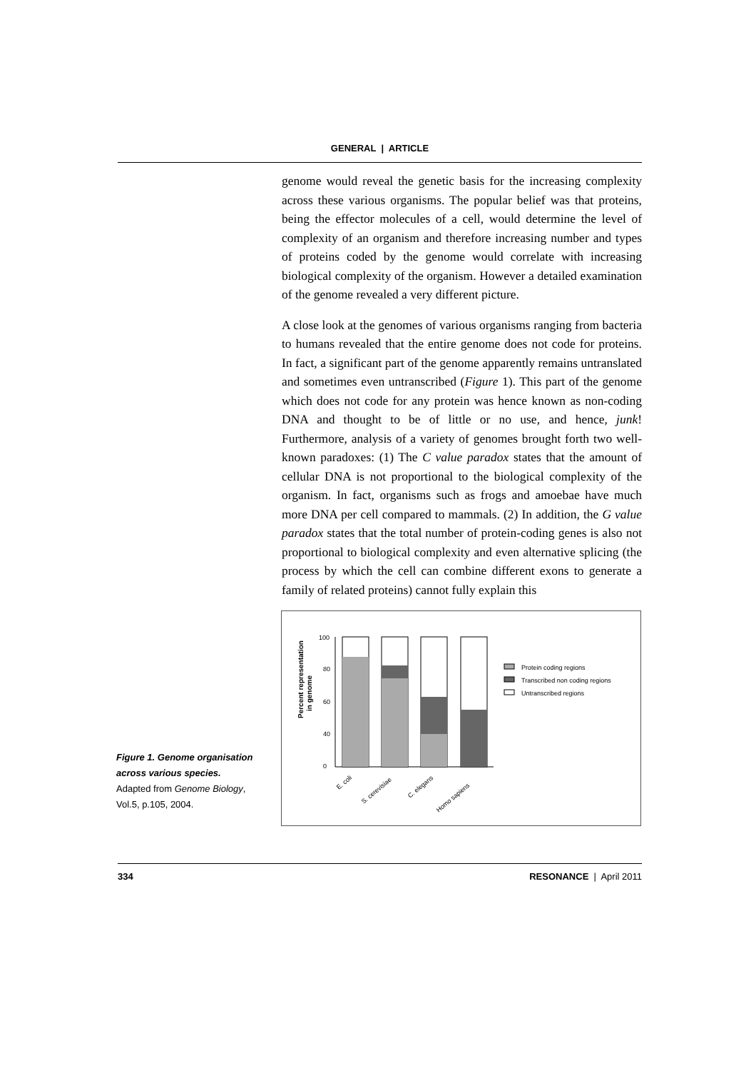GENERAL | ARTICLE
genome would reveal the genetic basis for the increasing complexity across these various organisms. The popular belief was that proteins, being the effector molecules of a cell, would determine the level of complexity of an organism and therefore increasing number and types of proteins coded by the genome would correlate with increasing biological complexity of the organism. However a detailed examination of the genome revealed a very different picture.
A close look at the genomes of various organisms ranging from bacteria to humans revealed that the entire genome does not code for proteins. In fact, a significant part of the genome apparently remains untranslated and sometimes even untranscribed (Figure 1). This part of the genome which does not code for any protein was hence known as non-coding DNA and thought to be of little or no use, and hence, junk! Furthermore, analysis of a variety of genomes brought forth two well-known paradoxes: (1) The C value paradox states that the amount of cellular DNA is not proportional to the biological complexity of the organism. In fact, organisms such as frogs and amoebae have much more DNA per cell compared to mammals. (2) In addition, the G value paradox states that the total number of protein-coding genes is also not proportional to biological complexity and even alternative splicing (the process by which the cell can combine different exons to generate a family of related proteins) cannot fully explain this
Figure 1. Genome organisation across various species.
Adapted from Genome Biology, Vol.5, p.105, 2004.
Percent representation
in genome
100
80
60
40
0
E. coli
S. cerevisiae
C. elegans
Homo sapiens
Protein coding regions
Transcribed non coding regions
Untranscribed regions
334 RESONANCE | April 2011